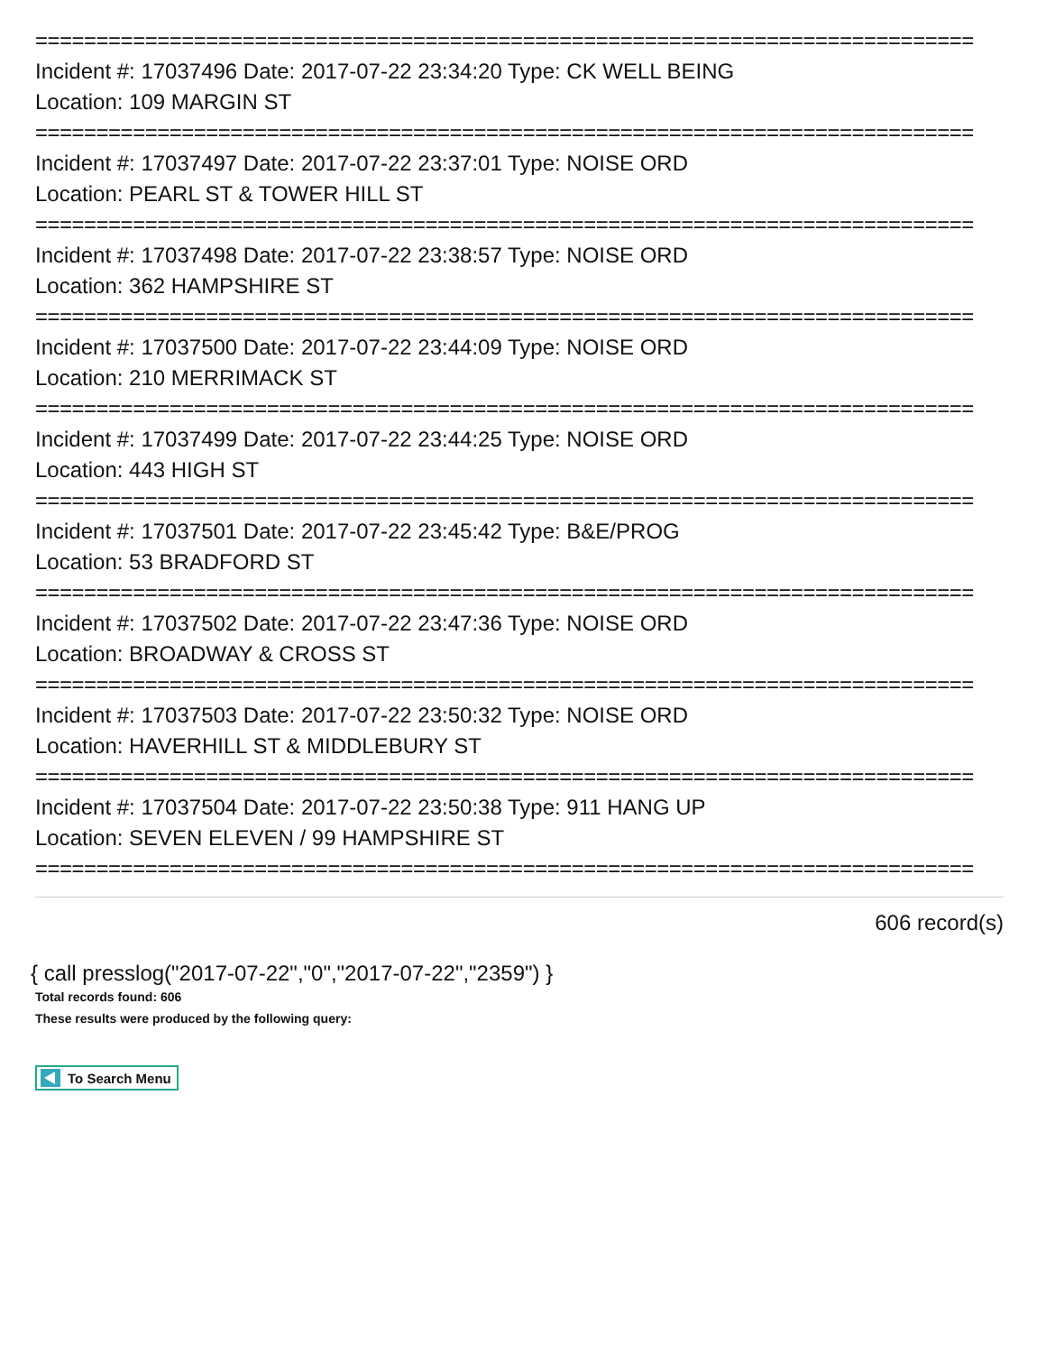=============================================================================
Incident #: 17037496 Date: 2017-07-22 23:34:20 Type: CK WELL BEING
Location: 109 MARGIN ST
=============================================================================
Incident #: 17037497 Date: 2017-07-22 23:37:01 Type: NOISE ORD
Location: PEARL ST & TOWER HILL ST
=============================================================================
Incident #: 17037498 Date: 2017-07-22 23:38:57 Type: NOISE ORD
Location: 362 HAMPSHIRE ST
=============================================================================
Incident #: 17037500 Date: 2017-07-22 23:44:09 Type: NOISE ORD
Location: 210 MERRIMACK ST
=============================================================================
Incident #: 17037499 Date: 2017-07-22 23:44:25 Type: NOISE ORD
Location: 443 HIGH ST
=============================================================================
Incident #: 17037501 Date: 2017-07-22 23:45:42 Type: B&E/PROG
Location: 53 BRADFORD ST
=============================================================================
Incident #: 17037502 Date: 2017-07-22 23:47:36 Type: NOISE ORD
Location: BROADWAY & CROSS ST
=============================================================================
Incident #: 17037503 Date: 2017-07-22 23:50:32 Type: NOISE ORD
Location: HAVERHILL ST & MIDDLEBURY ST
=============================================================================
Incident #: 17037504 Date: 2017-07-22 23:50:38 Type: 911 HANG UP
Location: SEVEN ELEVEN / 99 HAMPSHIRE ST
=============================================================================
606 record(s)
{ call presslog("2017-07-22","0","2017-07-22","2359") }
Total records found: 606
These results were produced by the following query:
To Search Menu